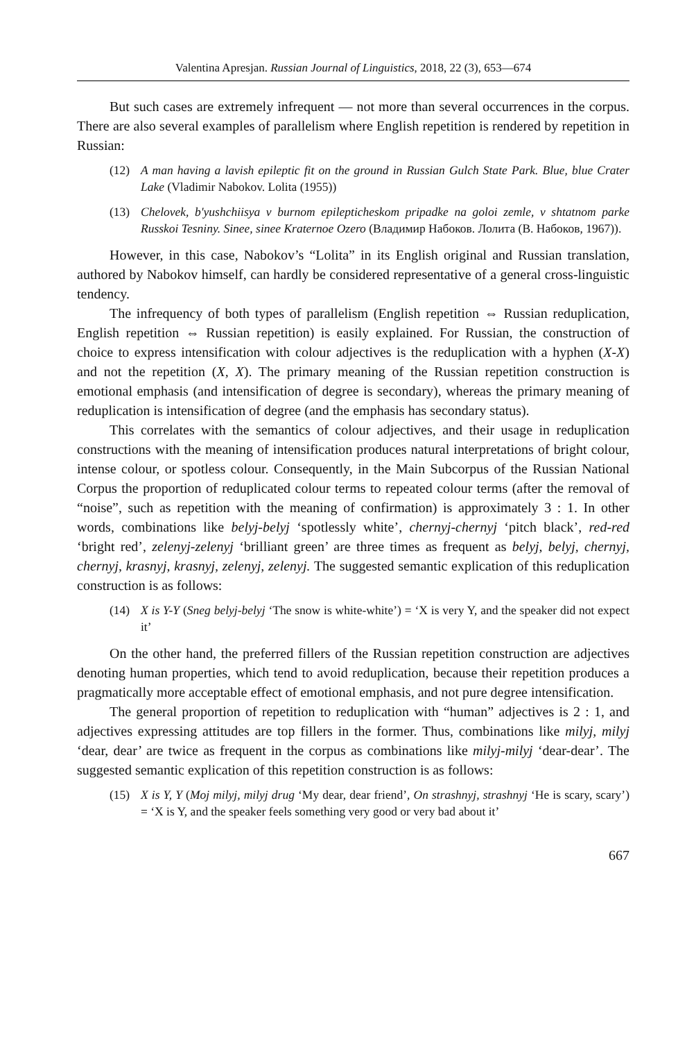Valentina Apresjan. Russian Journal of Linguistics, 2018, 22 (3), 653—674
But such cases are extremely infrequent — not more than several occurrences in the corpus. There are also several examples of parallelism where English repetition is rendered by repetition in Russian:
(12) A man having a lavish epileptic fit on the ground in Russian Gulch State Park. Blue, blue Crater Lake (Vladimir Nabokov. Lolita (1955))
(13) Chelovek, b'yushchiisya v burnom epilepticheskom pripadke na goloi zemle, v shtatnom parke Russkoi Tesniny. Sinee, sinee Kraternoe Ozero (Владимир Набоков. Лолита (В. Набоков, 1967)).
However, in this case, Nabokov’s “Lolita” in its English original and Russian translation, authored by Nabokov himself, can hardly be considered representative of a general cross-linguistic tendency.
The infrequency of both types of parallelism (English repetition ⇔ Russian reduplication, English repetition ⇔ Russian repetition) is easily explained. For Russian, the construction of choice to express intensification with colour adjectives is the reduplication with a hyphen (X-X) and not the repetition (X, X). The primary meaning of the Russian repetition construction is emotional emphasis (and intensification of degree is secondary), whereas the primary meaning of reduplication is intensification of degree (and the emphasis has secondary status).
This correlates with the semantics of colour adjectives, and their usage in reduplication constructions with the meaning of intensification produces natural interpretations of bright colour, intense colour, or spotless colour. Consequently, in the Main Subcorpus of the Russian National Corpus the proportion of reduplicated colour terms to repeated colour terms (after the removal of “noise”, such as repetition with the meaning of confirmation) is approximately 3 : 1. In other words, combinations like belyj-belyj ‘spotlessly white’, chernyj-chernyj ‘pitch black’, red-red ‘bright red’, zelenyj-zelenyj ‘brilliant green’ are three times as frequent as belyj, belyj, chernyj, chernyj, krasnyj, krasnyj, zelenyj, zelenyj. The suggested semantic explication of this reduplication construction is as follows:
(14) X is Y-Y (Sneg belyj-belyj ‘The snow is white-white’) = ‘X is very Y, and the speaker did not expect it’
On the other hand, the preferred fillers of the Russian repetition construction are adjectives denoting human properties, which tend to avoid reduplication, because their repetition produces a pragmatically more acceptable effect of emotional emphasis, and not pure degree intensification.
The general proportion of repetition to reduplication with “human” adjectives is 2 : 1, and adjectives expressing attitudes are top fillers in the former. Thus, combinations like milyj, milyj ‘dear, dear’ are twice as frequent in the corpus as combinations like milyj-milyj ‘dear-dear’. The suggested semantic explication of this repetition construction is as follows:
(15) X is Y, Y (Moj milyj, milyj drug ‘My dear, dear friend’, On strashnyj, strashnyj ‘He is scary, scary’) = ‘X is Y, and the speaker feels something very good or very bad about it’
667